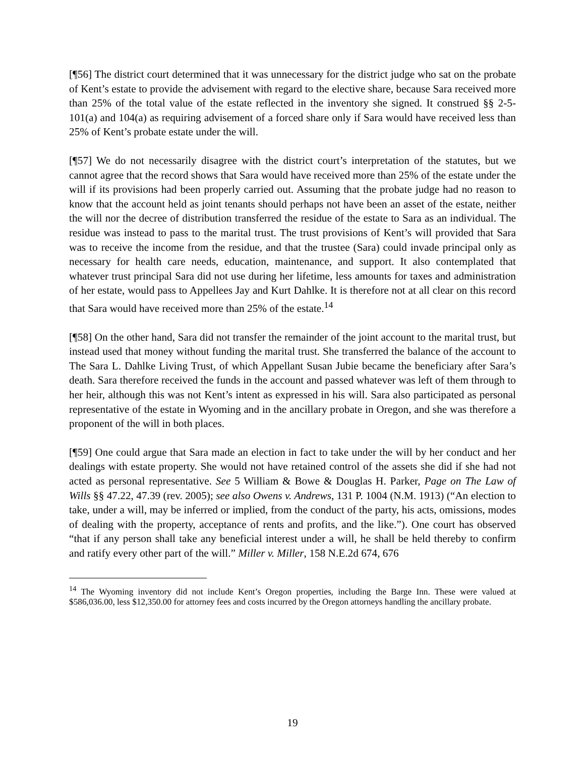[¶56] The district court determined that it was unnecessary for the district judge who sat on the probate of Kent’s estate to provide the advisement with regard to the elective share, because Sara received more than 25% of the total value of the estate reflected in the inventory she signed. It construed §§ 2-5-101(a) and 104(a) as requiring advisement of a forced share only if Sara would have received less than 25% of Kent’s probate estate under the will.
[¶57] We do not necessarily disagree with the district court’s interpretation of the statutes, but we cannot agree that the record shows that Sara would have received more than 25% of the estate under the will if its provisions had been properly carried out. Assuming that the probate judge had no reason to know that the account held as joint tenants should perhaps not have been an asset of the estate, neither the will nor the decree of distribution transferred the residue of the estate to Sara as an individual. The residue was instead to pass to the marital trust. The trust provisions of Kent’s will provided that Sara was to receive the income from the residue, and that the trustee (Sara) could invade principal only as necessary for health care needs, education, maintenance, and support. It also contemplated that whatever trust principal Sara did not use during her lifetime, less amounts for taxes and administration of her estate, would pass to Appellees Jay and Kurt Dahlke. It is therefore not at all clear on this record that Sara would have received more than 25% of the estate.<sup>14</sup>
[¶58] On the other hand, Sara did not transfer the remainder of the joint account to the marital trust, but instead used that money without funding the marital trust. She transferred the balance of the account to The Sara L. Dahlke Living Trust, of which Appellant Susan Jubie became the beneficiary after Sara’s death. Sara therefore received the funds in the account and passed whatever was left of them through to her heir, although this was not Kent’s intent as expressed in his will. Sara also participated as personal representative of the estate in Wyoming and in the ancillary probate in Oregon, and she was therefore a proponent of the will in both places.
[¶59] One could argue that Sara made an election in fact to take under the will by her conduct and her dealings with estate property. She would not have retained control of the assets she did if she had not acted as personal representative. See 5 William & Bowe & Douglas H. Parker, Page on The Law of Wills §§ 47.22, 47.39 (rev. 2005); see also Owens v. Andrews, 131 P. 1004 (N.M. 1913) (“An election to take, under a will, may be inferred or implied, from the conduct of the party, his acts, omissions, modes of dealing with the property, acceptance of rents and profits, and the like.”). One court has observed “that if any person shall take any beneficial interest under a will, he shall be held thereby to confirm and ratify every other part of the will.” Miller v. Miller, 158 N.E.2d 674, 676
<sup>14</sup> The Wyoming inventory did not include Kent’s Oregon properties, including the Barge Inn. These were valued at $586,036.00, less $12,350.00 for attorney fees and costs incurred by the Oregon attorneys handling the ancillary probate.
19